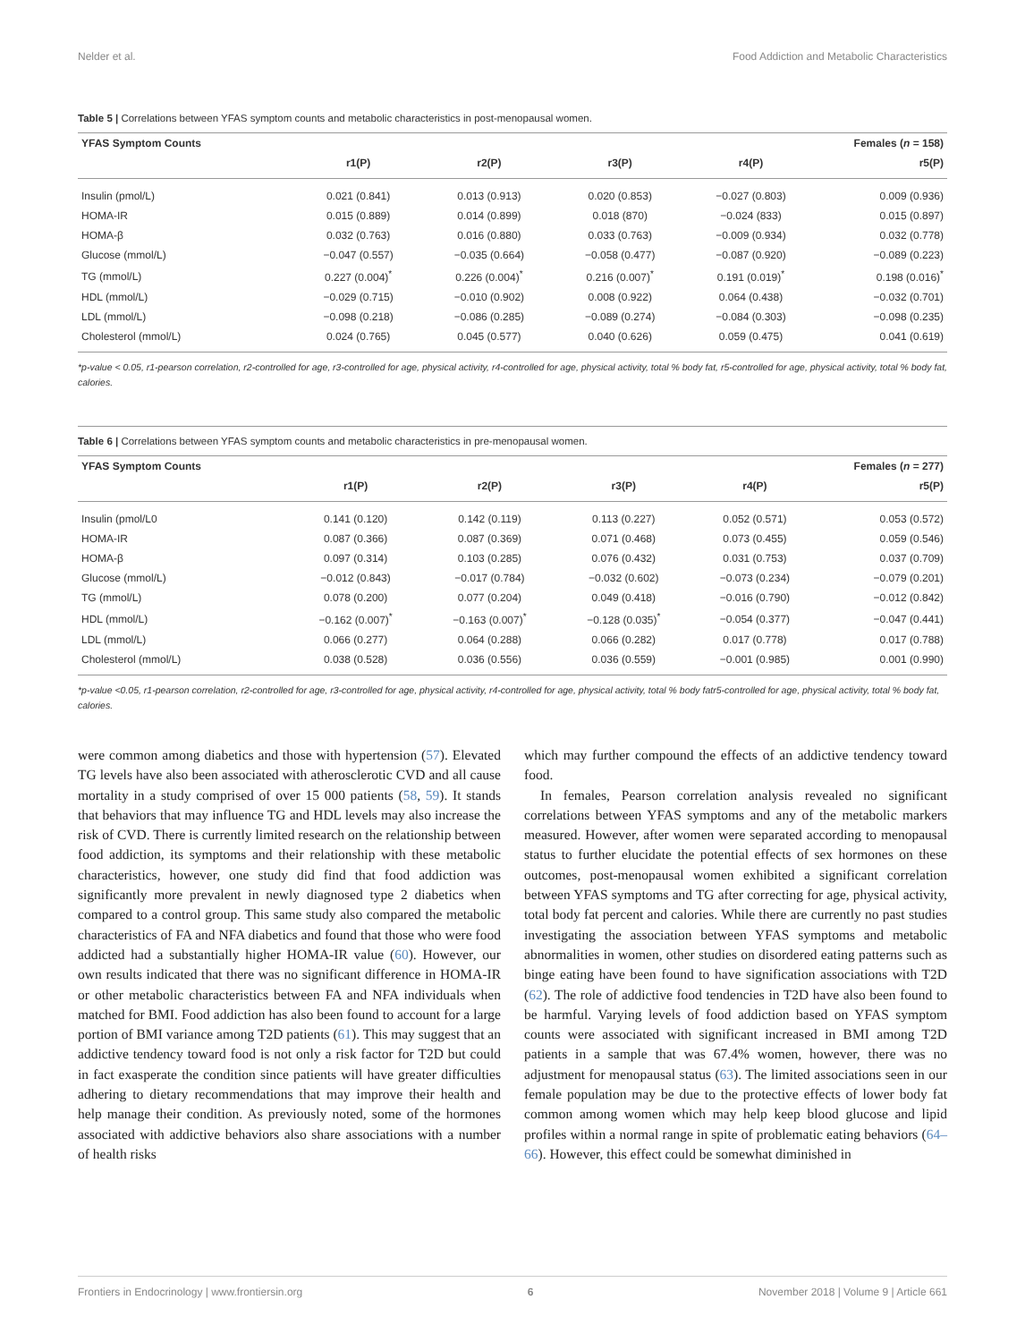Nelder et al. Food Addiction and Metabolic Characteristics
Table 5 | Correlations between YFAS symptom counts and metabolic characteristics in post-menopausal women.
| YFAS Symptom Counts | Females ( n = 158) | | | | |
| --- | --- | --- | --- | --- | --- |
| | r1(P) | r2(P) | r3(P) | r4(P) | r5(P) |
| Insulin (pmol/L) | 0.021 (0.841) | 0.013 (0.913) | 0.020 (0.853) | −0.027 (0.803) | 0.009 (0.936) |
| HOMA-IR | 0.015 (0.889) | 0.014 (0.899) | 0.018 (870) | −0.024 (833) | 0.015 (0.897) |
| HOMA-β | 0.032 (0.763) | 0.016 (0.880) | 0.033 (0.763) | −0.009 (0.934) | 0.032 (0.778) |
| Glucose (mmol/L) | −0.047 (0.557) | −0.035 (0.664) | −0.058 (0.477) | −0.087 (0.920) | −0.089 (0.223) |
| TG (mmol/L) | 0.227 (0.004)<sup>*</sup> | 0.226 (0.004)<sup>*</sup> | 0.216 (0.007)<sup>*</sup> | 0.191 (0.019)<sup>*</sup> | 0.198 (0.016)<sup>*</sup> |
| HDL (mmol/L) | −0.029 (0.715) | −0.010 (0.902) | 0.008 (0.922) | 0.064 (0.438) | −0.032 (0.701) |
| LDL (mmol/L) | −0.098 (0.218) | −0.086 (0.285) | −0.089 (0.274) | −0.084 (0.303) | −0.098 (0.235) |
| Cholesterol (mmol/L) | 0.024 (0.765) | 0.045 (0.577) | 0.040 (0.626) | 0.059 (0.475) | 0.041 (0.619) |
*p-value < 0.05, r1-pearson correlation, r2-controlled for age, r3-controlled for age, physical activity, r4-controlled for age, physical activity, total % body fat, r5-controlled for age, physical activity, total % body fat, calories.
Table 6 | Correlations between YFAS symptom counts and metabolic characteristics in pre-menopausal women.
| YFAS Symptom Counts | Females ( n = 277) | | | | |
| --- | --- | --- | --- | --- | --- |
| | r1(P) | r2(P) | r3(P) | r4(P) | r5(P) |
| Insulin (pmol/L0 | 0.141 (0.120) | 0.142 (0.119) | 0.113 (0.227) | 0.052 (0.571) | 0.053 (0.572) |
| HOMA-IR | 0.087 (0.366) | 0.087 (0.369) | 0.071 (0.468) | 0.073 (0.455) | 0.059 (0.546) |
| HOMA-β | 0.097 (0.314) | 0.103 (0.285) | 0.076 (0.432) | 0.031 (0.753) | 0.037 (0.709) |
| Glucose (mmol/L) | −0.012 (0.843) | −0.017 (0.784) | −0.032 (0.602) | −0.073 (0.234) | −0.079 (0.201) |
| TG (mmol/L) | 0.078 (0.200) | 0.077 (0.204) | 0.049 (0.418) | −0.016 (0.790) | −0.012 (0.842) |
| HDL (mmol/L) | −0.162 (0.007)<sup>*</sup> | −0.163 (0.007)<sup>*</sup> | −0.128 (0.035)<sup>*</sup> | −0.054 (0.377) | −0.047 (0.441) |
| LDL (mmol/L) | 0.066 (0.277) | 0.064 (0.288) | 0.066 (0.282) | 0.017 (0.778) | 0.017 (0.788) |
| Cholesterol (mmol/L) | 0.038 (0.528) | 0.036 (0.556) | 0.036 (0.559) | −0.001 (0.985) | 0.001 (0.990) |
*p-value <0.05, r1-pearson correlation, r2-controlled for age, r3-controlled for age, physical activity, r4-controlled for age, physical activity, total % body fatr5-controlled for age, physical activity, total % body fat, calories.
were common among diabetics and those with hypertension (57). Elevated TG levels have also been associated with atherosclerotic CVD and all cause mortality in a study comprised of over 15 000 patients (58, 59). It stands that behaviors that may influence TG and HDL levels may also increase the risk of CVD. There is currently limited research on the relationship between food addiction, its symptoms and their relationship with these metabolic characteristics, however, one study did find that food addiction was significantly more prevalent in newly diagnosed type 2 diabetics when compared to a control group. This same study also compared the metabolic characteristics of FA and NFA diabetics and found that those who were food addicted had a substantially higher HOMA-IR value (60). However, our own results indicated that there was no significant difference in HOMA-IR or other metabolic characteristics between FA and NFA individuals when matched for BMI. Food addiction has also been found to account for a large portion of BMI variance among T2D patients (61). This may suggest that an addictive tendency toward food is not only a risk factor for T2D but could in fact exasperate the condition since patients will have greater difficulties adhering to dietary recommendations that may improve their health and help manage their condition. As previously noted, some of the hormones associated with addictive behaviors also share associations with a number of health risks
which may further compound the effects of an addictive tendency toward food.
In females, Pearson correlation analysis revealed no significant correlations between YFAS symptoms and any of the metabolic markers measured. However, after women were separated according to menopausal status to further elucidate the potential effects of sex hormones on these outcomes, post-menopausal women exhibited a significant correlation between YFAS symptoms and TG after correcting for age, physical activity, total body fat percent and calories. While there are currently no past studies investigating the association between YFAS symptoms and metabolic abnormalities in women, other studies on disordered eating patterns such as binge eating have been found to have signification associations with T2D (62). The role of addictive food tendencies in T2D have also been found to be harmful. Varying levels of food addiction based on YFAS symptom counts were associated with significant increased in BMI among T2D patients in a sample that was 67.4% women, however, there was no adjustment for menopausal status (63). The limited associations seen in our female population may be due to the protective effects of lower body fat common among women which may help keep blood glucose and lipid profiles within a normal range in spite of problematic eating behaviors (64–66). However, this effect could be somewhat diminished in
Frontiers in Endocrinology | www.frontiersin.org 6 November 2018 | Volume 9 | Article 661